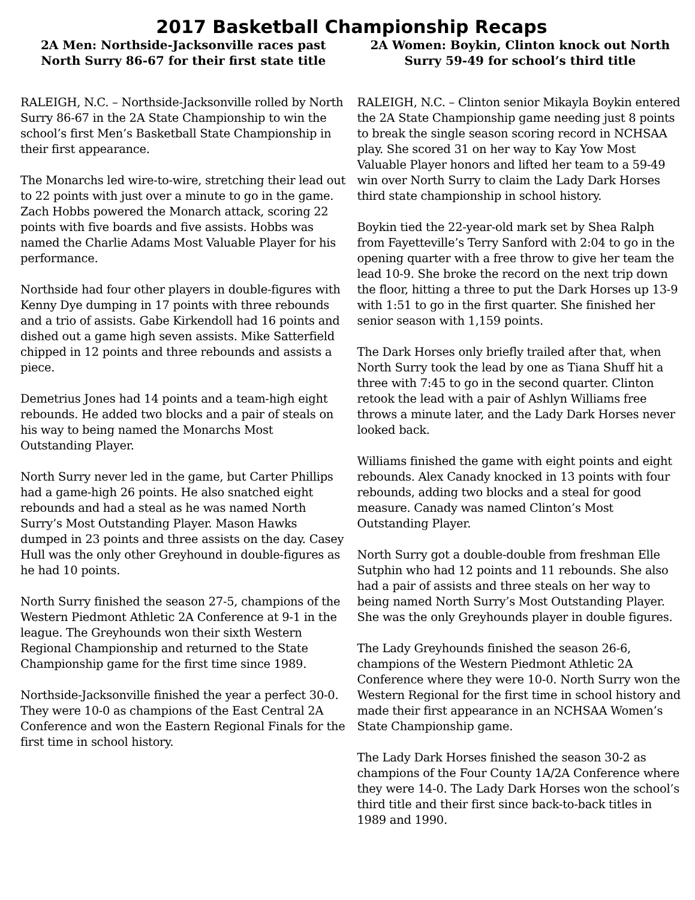2017 Basketball Championship Recaps
2A Men: Northside-Jacksonville races past North Surry 86-67 for their first state title
RALEIGH, N.C. – Northside-Jacksonville rolled by North Surry 86-67 in the 2A State Championship to win the school’s first Men’s Basketball State Championship in their first appearance.
The Monarchs led wire-to-wire, stretching their lead out to 22 points with just over a minute to go in the game. Zach Hobbs powered the Monarch attack, scoring 22 points with five boards and five assists. Hobbs was named the Charlie Adams Most Valuable Player for his performance.
Northside had four other players in double-figures with Kenny Dye dumping in 17 points with three rebounds and a trio of assists. Gabe Kirkendoll had 16 points and dished out a game high seven assists. Mike Satterfield chipped in 12 points and three rebounds and assists a piece.
Demetrius Jones had 14 points and a team-high eight rebounds. He added two blocks and a pair of steals on his way to being named the Monarchs Most Outstanding Player.
North Surry never led in the game, but Carter Phillips had a game-high 26 points. He also snatched eight rebounds and had a steal as he was named North Surry’s Most Outstanding Player. Mason Hawks dumped in 23 points and three assists on the day. Casey Hull was the only other Greyhound in double-figures as he had 10 points.
North Surry finished the season 27-5, champions of the Western Piedmont Athletic 2A Conference at 9-1 in the league. The Greyhounds won their sixth Western Regional Championship and returned to the State Championship game for the first time since 1989.
Northside-Jacksonville finished the year a perfect 30-0. They were 10-0 as champions of the East Central 2A Conference and won the Eastern Regional Finals for the first time in school history.
2A Women: Boykin, Clinton knock out North Surry 59-49 for school’s third title
RALEIGH, N.C. – Clinton senior Mikayla Boykin entered the 2A State Championship game needing just 8 points to break the single season scoring record in NCHSAA play. She scored 31 on her way to Kay Yow Most Valuable Player honors and lifted her team to a 59-49 win over North Surry to claim the Lady Dark Horses third state championship in school history.
Boykin tied the 22-year-old mark set by Shea Ralph from Fayetteville’s Terry Sanford with 2:04 to go in the opening quarter with a free throw to give her team the lead 10-9. She broke the record on the next trip down the floor, hitting a three to put the Dark Horses up 13-9 with 1:51 to go in the first quarter. She finished her senior season with 1,159 points.
The Dark Horses only briefly trailed after that, when North Surry took the lead by one as Tiana Shuff hit a three with 7:45 to go in the second quarter. Clinton retook the lead with a pair of Ashlyn Williams free throws a minute later, and the Lady Dark Horses never looked back.
Williams finished the game with eight points and eight rebounds. Alex Canady knocked in 13 points with four rebounds, adding two blocks and a steal for good measure. Canady was named Clinton’s Most Outstanding Player.
North Surry got a double-double from freshman Elle Sutphin who had 12 points and 11 rebounds. She also had a pair of assists and three steals on her way to being named North Surry’s Most Outstanding Player. She was the only Greyhounds player in double figures.
The Lady Greyhounds finished the season 26-6, champions of the Western Piedmont Athletic 2A Conference where they were 10-0. North Surry won the Western Regional for the first time in school history and made their first appearance in an NCHSAA Women’s State Championship game.
The Lady Dark Horses finished the season 30-2 as champions of the Four County 1A/2A Conference where they were 14-0. The Lady Dark Horses won the school’s third title and their first since back-to-back titles in 1989 and 1990.